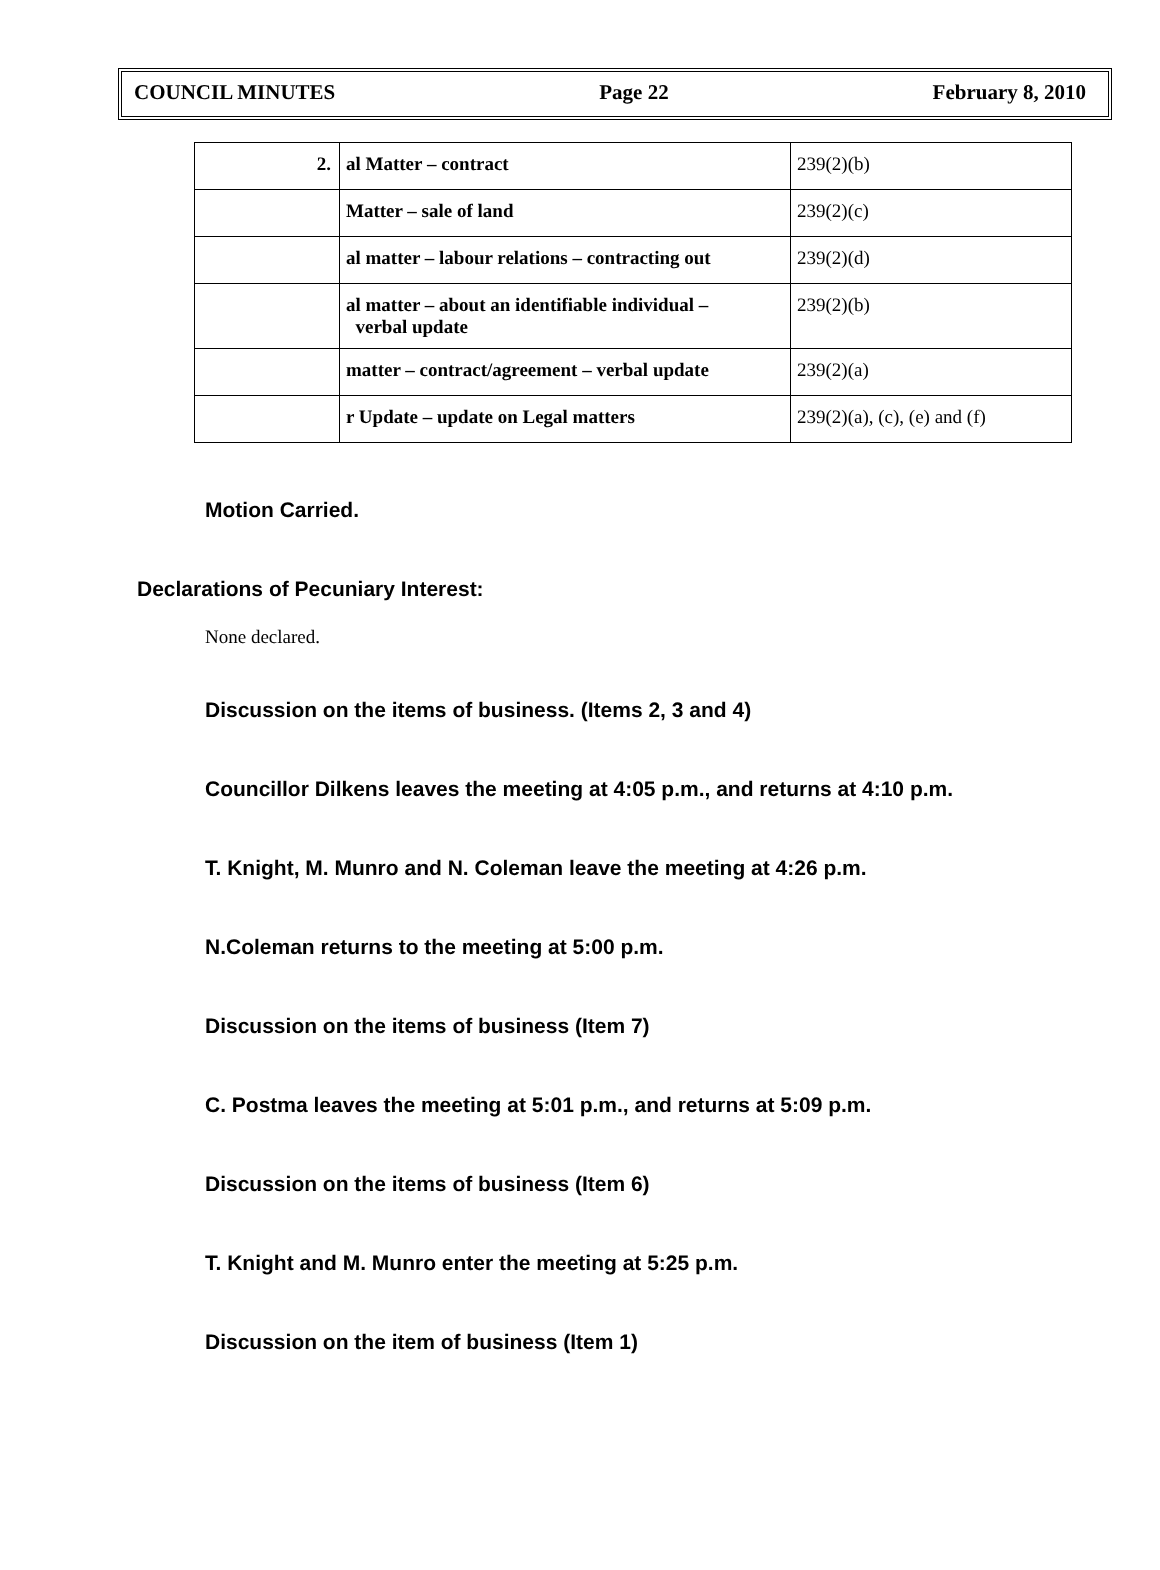COUNCIL MINUTES Page 22 February 8, 2010
| 2. | al Matter – contract | 239(2)(b) |
| | Matter – sale of land | 239(2)(c) |
| | al matter – labour relations – contracting out | 239(2)(d) |
| | al matter – about an identifiable individual – verbal update | 239(2)(b) |
| | matter – contract/agreement – verbal update | 239(2)(a) |
| | r Update – update on Legal matters | 239(2)(a), (c), (e) and (f) |
Motion Carried.
Declarations of Pecuniary Interest:
None declared.
Discussion on the items of business. (Items 2, 3 and 4)
Councillor Dilkens leaves the meeting at 4:05 p.m., and returns at 4:10 p.m.
T. Knight, M. Munro and N. Coleman leave the meeting at 4:26 p.m.
N.Coleman returns to the meeting at 5:00 p.m.
Discussion on the items of business (Item 7)
C. Postma leaves the meeting at 5:01 p.m., and returns at 5:09 p.m.
Discussion on the items of business (Item 6)
T. Knight and M. Munro enter the meeting at 5:25 p.m.
Discussion on the item of business (Item 1)